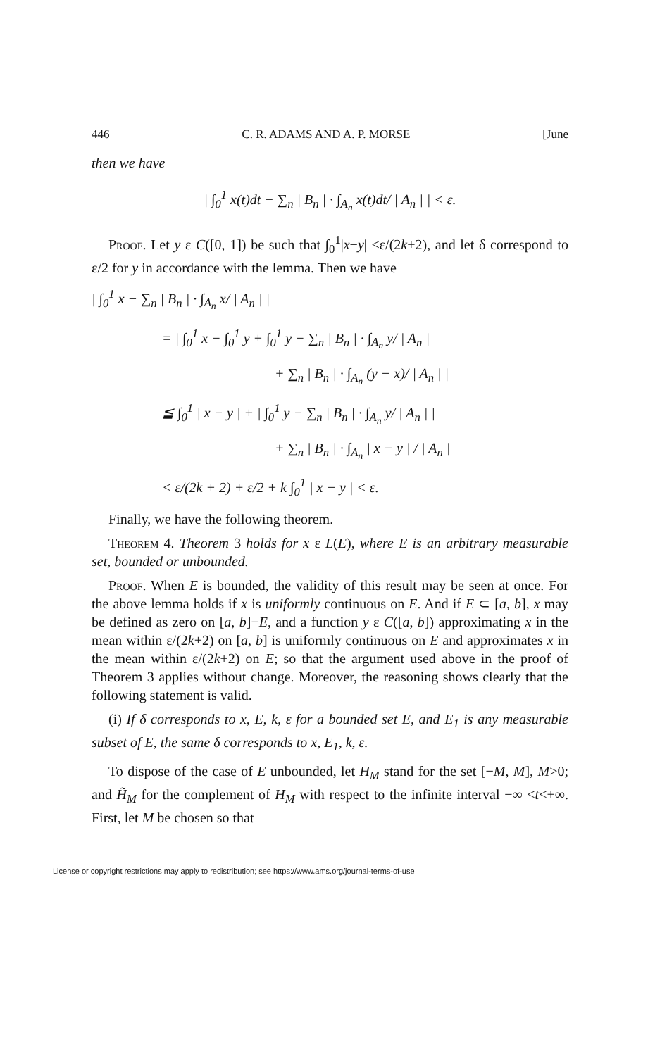446 C. R. ADAMS AND A. P. MORSE [June
then we have
| ∫<sub>0</sub><sup>1</sup> x(t)dt − ∑<sub>n</sub> | B<sub>n</sub> | · ∫<sub>A<sub>n</sub></sub> x(t)dt/ | A<sub>n</sub> | | < ε.
Proof. Let y ε C([0, 1]) be such that ∫<sub>0</sub><sup>1</sup>|x−y| <ε/(2k+2), and let δ correspond to ε/2 for y in accordance with the lemma. Then we have
| ∫<sub>0</sub><sup>1</sup> x − ∑<sub>n</sub> | B<sub>n</sub> | · ∫<sub>A<sub>n</sub></sub> x/ | A<sub>n</sub> | |
= | ∫<sub>0</sub><sup>1</sup> x − ∫<sub>0</sub><sup>1</sup> y + ∫<sub>0</sub><sup>1</sup> y − ∑<sub>n</sub> | B<sub>n</sub> | · ∫<sub>A<sub>n</sub></sub> y/ | A<sub>n</sub> |
+ ∑<sub>n</sub> | B<sub>n</sub> | · ∫<sub>A<sub>n</sub></sub> (y − x)/ | A<sub>n</sub> | |
≦ ∫<sub>0</sub><sup>1</sup> | x − y | + | ∫<sub>0</sub><sup>1</sup> y − ∑<sub>n</sub> | B<sub>n</sub> | · ∫<sub>A<sub>n</sub></sub> y/ | A<sub>n</sub> | |
+ ∑<sub>n</sub> | B<sub>n</sub> | · ∫<sub>A<sub>n</sub></sub> | x − y | / | A<sub>n</sub> |
< ε/(2k + 2) + ε/2 + k ∫<sub>0</sub><sup>1</sup> | x − y | < ε.
Finally, we have the following theorem.
Theorem 4. Theorem 3 holds for x ε L(E), where E is an arbitrary measurable set, bounded or unbounded.
Proof. When E is bounded, the validity of this result may be seen at once. For the above lemma holds if x is uniformly continuous on E. And if E ⊂ [a, b], x may be defined as zero on [a, b]−E, and a function y ε C([a, b]) approximating x in the mean within ε/(2k+2) on [a, b] is uniformly continuous on E and approximates x in the mean within ε/(2k+2) on E; so that the argument used above in the proof of Theorem 3 applies without change. Moreover, the reasoning shows clearly that the following statement is valid.
(i) If δ corresponds to x, E, k, ε for a bounded set E, and E<sub>1</sub> is any measurable subset of E, the same δ corresponds to x, E<sub>1</sub>, k, ε.
To dispose of the case of E unbounded, let H<sub>M</sub> stand for the set [−M, M], M>0; and H̃<sub>M</sub> for the complement of H<sub>M</sub> with respect to the infinite interval −∞ <t<+∞. First, let M be chosen so that
License or copyright restrictions may apply to redistribution; see https://www.ams.org/journal-terms-of-use